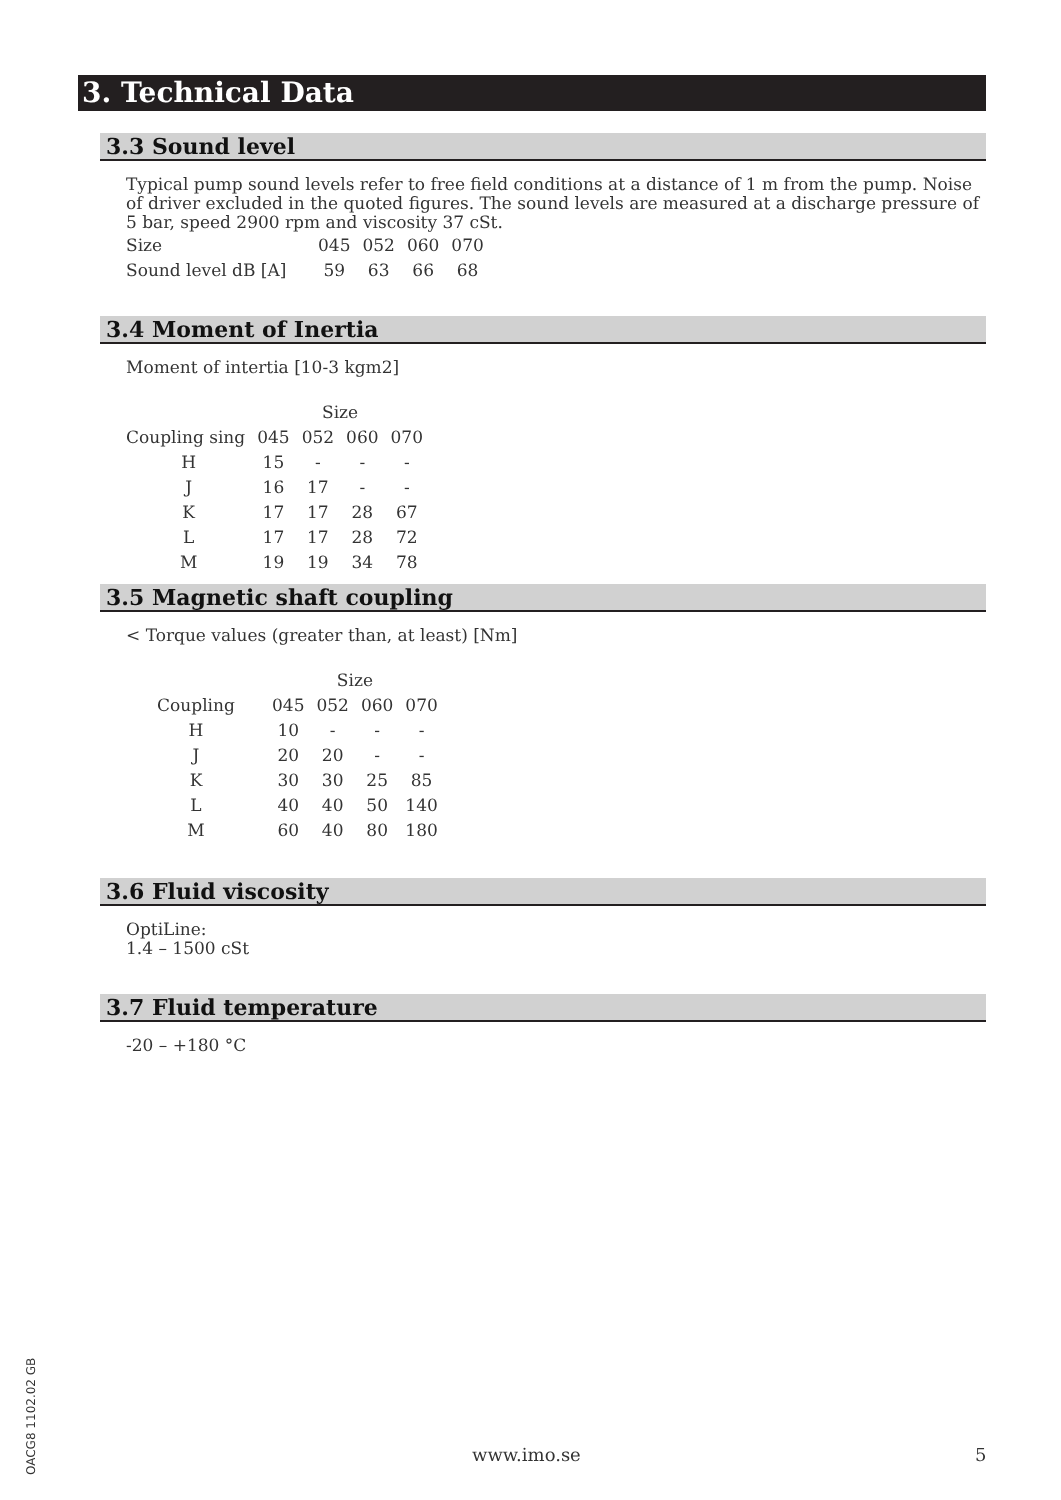3. Technical Data
3.3 Sound level
Typical pump sound levels refer to free field conditions at a distance of 1 m from the pump. Noise of driver excluded in the quoted figures. The sound levels are measured at a discharge pressure of 5 bar, speed 2900 rpm and viscosity 37 cSt.
| Size | 045 | 052 | 060 | 070 |
| Sound level dB [A] | 59 | 63 | 66 | 68 |
3.4 Moment of Inertia
Moment of intertia [10-3 kgm2]
| | Size | | | |
| Coupling sing | 045 | 052 | 060 | 070 |
| H | 15 | - | - | - |
| J | 16 | 17 | - | - |
| K | 17 | 17 | 28 | 67 |
| L | 17 | 17 | 28 | 72 |
| M | 19 | 19 | 34 | 78 |
3.5 Magnetic shaft coupling
< Torque values (greater than, at least) [Nm]
| | Size | | | |
| Coupling | 045 | 052 | 060 | 070 |
| H | 10 | - | - | - |
| J | 20 | 20 | - | - |
| K | 30 | 30 | 25 | 85 |
| L | 40 | 40 | 50 | 140 |
| M | 60 | 40 | 80 | 180 |
3.6 Fluid viscosity
OptiLine:
1.4 – 1500 cSt
3.7 Fluid temperature
-20 – +180 °C
OACG8 1102.02 GB
www.imo.se 5